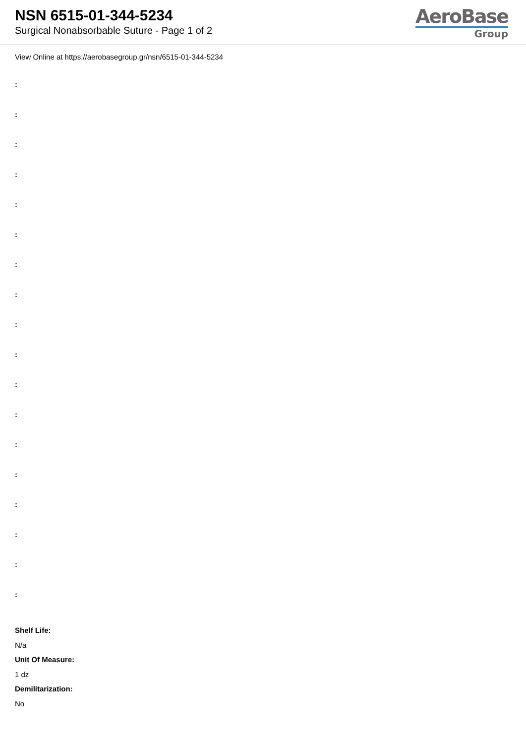NSN 6515-01-344-5234
Surgical Nonabsorbable Suture - Page 1 of 2
AeroBase
Group
View Online at https://aerobasegroup.gr/nsn/6515-01-344-5234
:
:
:
:
:
:
:
:
:
:
:
:
:
:
:
:
:
:
Shelf Life:
N/a
Unit Of Measure:
1 dz
Demilitarization:
No